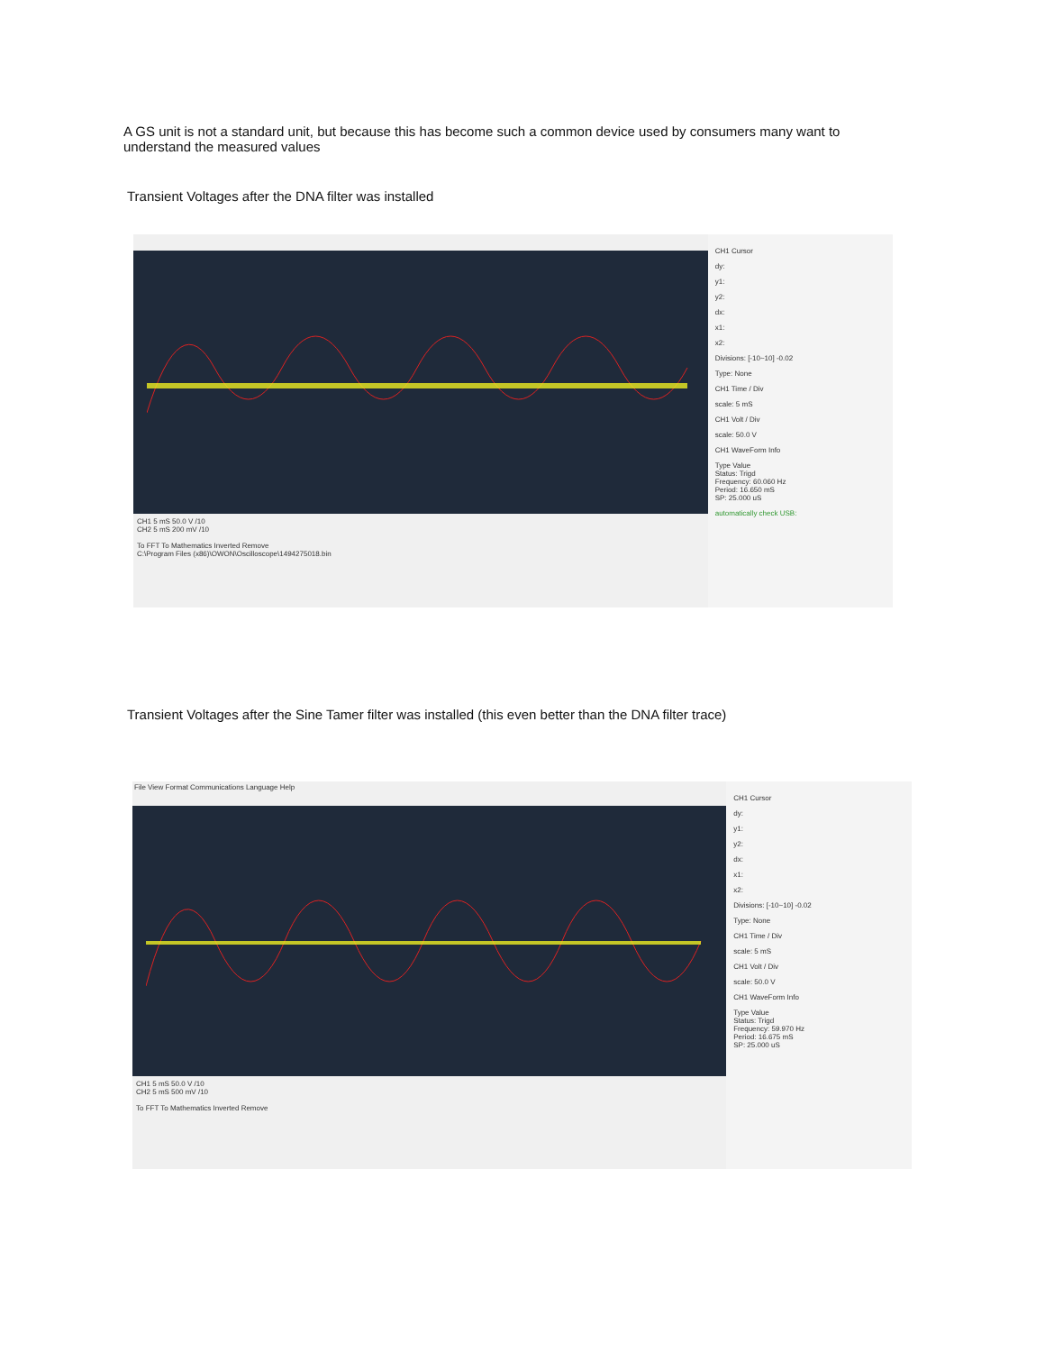A GS unit is not a standard unit, but because this has become such a common device used by consumers many want to understand the measured values
Transient Voltages after the DNA filter was installed
CH1 5 mS 50.0 V /10
CH2 5 mS 200 mV /10
To FFT To Mathematics Inverted Remove
C:\Program Files (x86)\OWON\Oscilloscope\1494275018.bin
CH1 Cursor
dy:
y1:
y2:
dx:
x1:
x2:
Divisions: [-10~10] -0.02
Type: None
CH1 Time / Div
scale: 5 mS
CH1 Volt / Div
scale: 50.0 V
CH1 WaveForm Info
Type Value
Status: Trigd
Frequency: 60.060 Hz
Period: 16.650 mS
SP: 25.000 uS
automatically check USB:
Transient Voltages after the Sine Tamer filter was installed (this even better than the DNA filter trace)
File View Format Communications Language Help
CH1 5 mS 50.0 V /10
CH2 5 mS 500 mV /10
To FFT To Mathematics Inverted Remove
CH1 Cursor
dy:
y1:
y2:
dx:
x1:
x2:
Divisions: [-10~10] -0.02
Type: None
CH1 Time / Div
scale: 5 mS
CH1 Volt / Div
scale: 50.0 V
CH1 WaveForm Info
Type Value
Status: Trigd
Frequency: 59.970 Hz
Period: 16.675 mS
SP: 25.000 uS